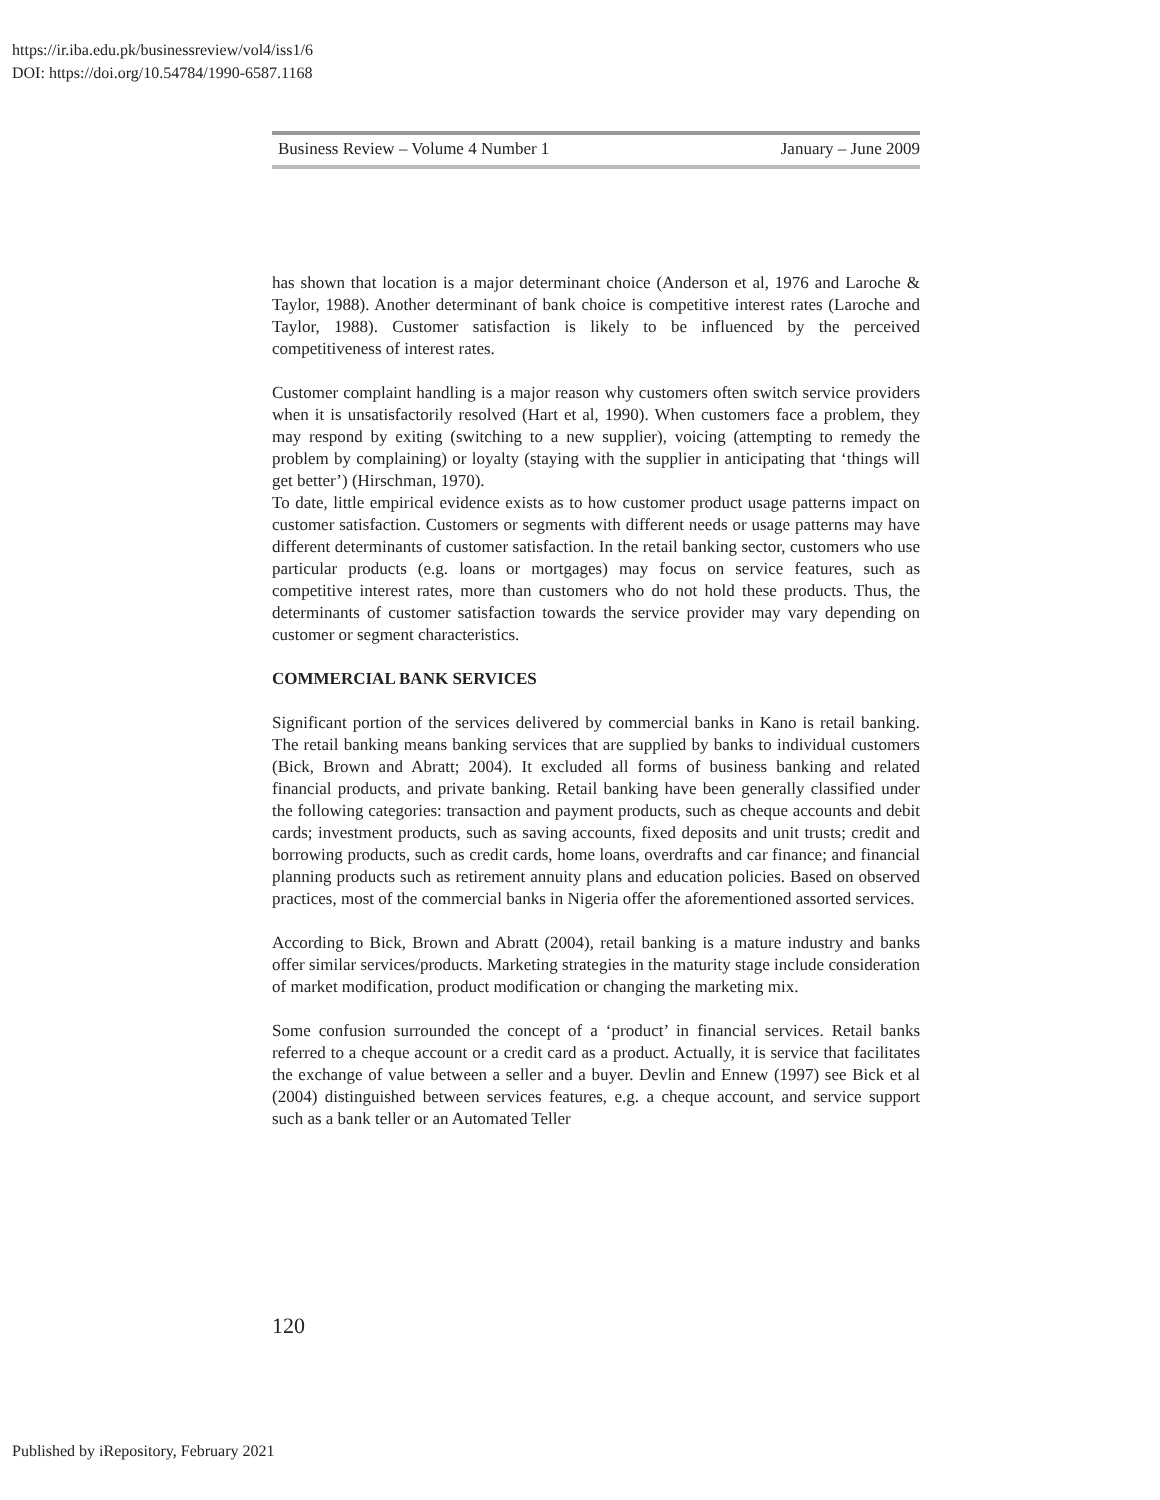https://ir.iba.edu.pk/businessreview/vol4/iss1/6
DOI: https://doi.org/10.54784/1990-6587.1168
Business Review – Volume 4 Number 1 January – June 2009
has shown that location is a major determinant choice (Anderson et al, 1976 and Laroche & Taylor, 1988). Another determinant of bank choice is competitive interest rates (Laroche and Taylor, 1988). Customer satisfaction is likely to be influenced by the perceived competitiveness of interest rates.
Customer complaint handling is a major reason why customers often switch service providers when it is unsatisfactorily resolved (Hart et al, 1990). When customers face a problem, they may respond by exiting (switching to a new supplier), voicing (attempting to remedy the problem by complaining) or loyalty (staying with the supplier in anticipating that ‘things will get better’) (Hirschman, 1970).
To date, little empirical evidence exists as to how customer product usage patterns impact on customer satisfaction. Customers or segments with different needs or usage patterns may have different determinants of customer satisfaction. In the retail banking sector, customers who use particular products (e.g. loans or mortgages) may focus on service features, such as competitive interest rates, more than customers who do not hold these products. Thus, the determinants of customer satisfaction towards the service provider may vary depending on customer or segment characteristics.
COMMERCIAL BANK SERVICES
Significant portion of the services delivered by commercial banks in Kano is retail banking. The retail banking means banking services that are supplied by banks to individual customers (Bick, Brown and Abratt; 2004). It excluded all forms of business banking and related financial products, and private banking. Retail banking have been generally classified under the following categories: transaction and payment products, such as cheque accounts and debit cards; investment products, such as saving accounts, fixed deposits and unit trusts; credit and borrowing products, such as credit cards, home loans, overdrafts and car finance; and financial planning products such as retirement annuity plans and education policies. Based on observed practices, most of the commercial banks in Nigeria offer the aforementioned assorted services.
According to Bick, Brown and Abratt (2004), retail banking is a mature industry and banks offer similar services/products. Marketing strategies in the maturity stage include consideration of market modification, product modification or changing the marketing mix.
Some confusion surrounded the concept of a ‘product’ in financial services. Retail banks referred to a cheque account or a credit card as a product. Actually, it is service that facilitates the exchange of value between a seller and a buyer. Devlin and Ennew (1997) see Bick et al (2004) distinguished between services features, e.g. a cheque account, and service support such as a bank teller or an Automated Teller
120
Published by iRepository, February 2021